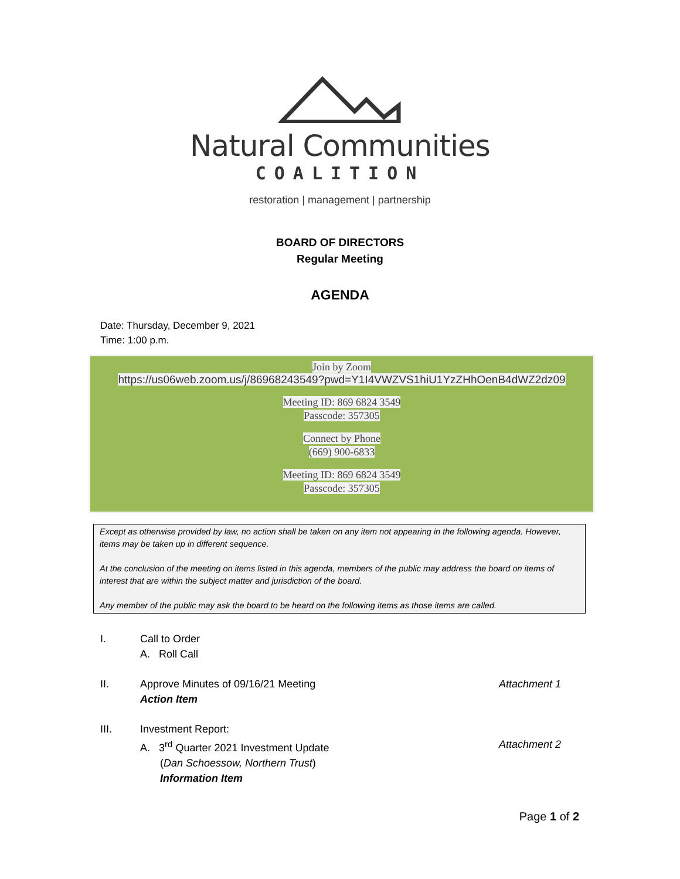Natural Communities
COALITION
restoration | management | partnership
BOARD OF DIRECTORS
Regular Meeting
AGENDA
Date: Thursday, December 9, 2021
Time: 1:00 p.m.
Join by Zoom
https://us06web.zoom.us/j/86968243549?pwd=Y1I4VWZVS1hiU1YzZHhOenB4dWZ2dz09
Meeting ID: 869 6824 3549
Passcode: 357305
Connect by Phone
(669) 900-6833
Meeting ID: 869 6824 3549
Passcode: 357305
Except as otherwise provided by law, no action shall be taken on any item not appearing in the following agenda. However, items may be taken up in different sequence.
At the conclusion of the meeting on items listed in this agenda, members of the public may address the board on items of interest that are within the subject matter and jurisdiction of the board.
Any member of the public may ask the board to be heard on the following items as those items are called.
I. Call to Order
A. Roll Call
II. Approve Minutes of 09/16/21 Meeting
Action Item
Attachment 1
III. Investment Report:
A. 3<sup>rd</sup> Quarter 2021 Investment Update
(Dan Schoessow, Northern Trust)
Information Item
Attachment 2
Page 1 of 2